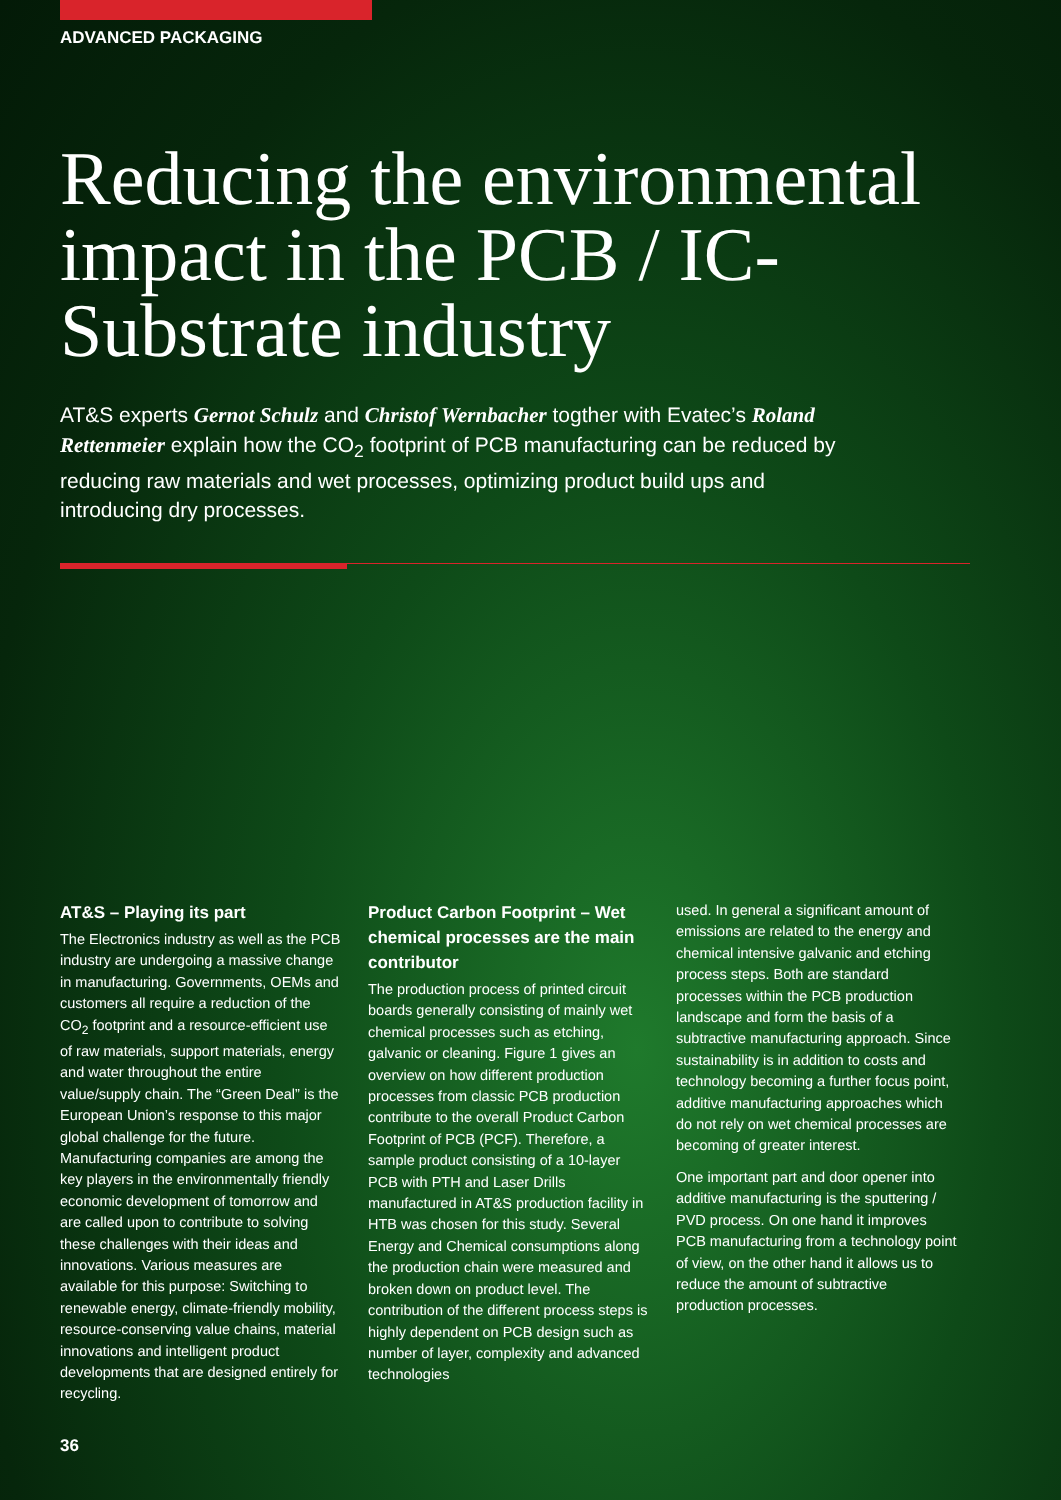ADVANCED PACKAGING
Reducing the environmental impact in the PCB / IC-Substrate industry
AT&S experts Gernot Schulz and Christof Wernbacher togther with Evatec’s Roland Rettenmeier explain how the CO<sub>2</sub> footprint of PCB manufacturing can be reduced by reducing raw materials and wet processes, optimizing product build ups and introducing dry processes.
AT&S – Playing its part
The Electronics industry as well as the PCB industry are undergoing a massive change in manufacturing. Governments, OEMs and customers all require a reduction of the CO<sub>2</sub> footprint and a resource-efficient use of raw materials, support materials, energy and water throughout the entire value/supply chain. The “Green Deal” is the European Union’s response to this major global challenge for the future. Manufacturing companies are among the key players in the environmentally friendly economic development of tomorrow and are called upon to contribute to solving these challenges with their ideas and innovations. Various measures are available for this purpose: Switching to renewable energy, climate-friendly mobility, resource-conserving value chains, material innovations and intelligent product developments that are designed entirely for recycling.
Product Carbon Footprint – Wet chemical processes are the main contributor
The production process of printed circuit boards generally consisting of mainly wet chemical processes such as etching, galvanic or cleaning. Figure 1 gives an overview on how different production processes from classic PCB production contribute to the overall Product Carbon Footprint of PCB (PCF). Therefore, a sample product consisting of a 10-layer PCB with PTH and Laser Drills manufactured in AT&S production facility in HTB was chosen for this study. Several Energy and Chemical consumptions along the production chain were measured and broken down on product level. The contribution of the different process steps is highly dependent on PCB design such as number of layer, complexity and advanced technologies
used. In general a significant amount of emissions are related to the energy and chemical intensive galvanic and etching process steps. Both are standard processes within the PCB production landscape and form the basis of a subtractive manufacturing approach. Since sustainability is in addition to costs and technology becoming a further focus point, additive manufacturing approaches which do not rely on wet chemical processes are becoming of greater interest.
One important part and door opener into additive manufacturing is the sputtering / PVD process. On one hand it improves PCB manufacturing from a technology point of view, on the other hand it allows us to reduce the amount of subtractive production processes.
36